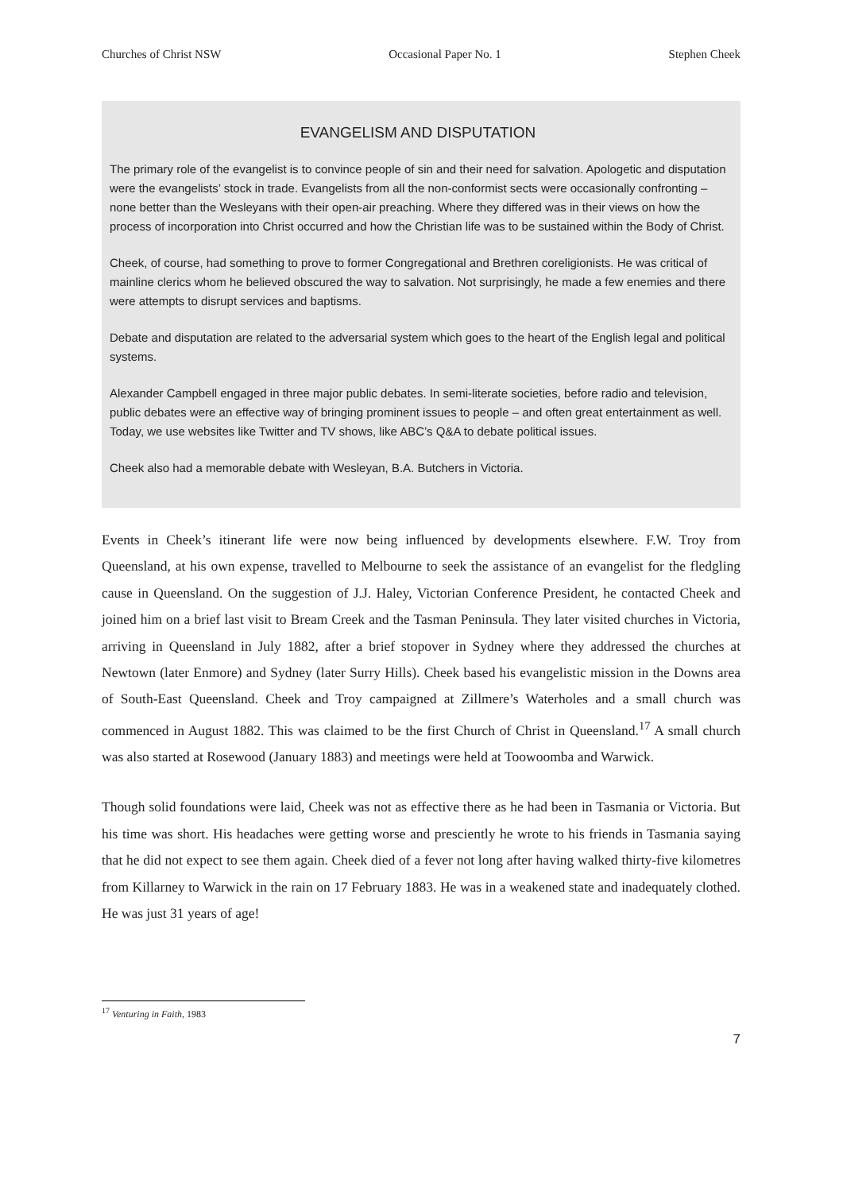Churches of Christ NSW Occasional Paper No. 1 Stephen Cheek
EVANGELISM AND DISPUTATION
The primary role of the evangelist is to convince people of sin and their need for salvation. Apologetic and disputation were the evangelists’ stock in trade. Evangelists from all the non-conformist sects were occasionally confronting – none better than the Wesleyans with their open-air preaching. Where they differed was in their views on how the process of incorporation into Christ occurred and how the Christian life was to be sustained within the Body of Christ.
Cheek, of course, had something to prove to former Congregational and Brethren coreligionists. He was critical of mainline clerics whom he believed obscured the way to salvation. Not surprisingly, he made a few enemies and there were attempts to disrupt services and baptisms.
Debate and disputation are related to the adversarial system which goes to the heart of the English legal and political systems.
Alexander Campbell engaged in three major public debates. In semi-literate societies, before radio and television, public debates were an effective way of bringing prominent issues to people – and often great entertainment as well. Today, we use websites like Twitter and TV shows, like ABC’s Q&A to debate political issues.
Cheek also had a memorable debate with Wesleyan, B.A. Butchers in Victoria.
Events in Cheek’s itinerant life were now being influenced by developments elsewhere. F.W. Troy from Queensland, at his own expense, travelled to Melbourne to seek the assistance of an evangelist for the fledgling cause in Queensland. On the suggestion of J.J. Haley, Victorian Conference President, he contacted Cheek and joined him on a brief last visit to Bream Creek and the Tasman Peninsula. They later visited churches in Victoria, arriving in Queensland in July 1882, after a brief stopover in Sydney where they addressed the churches at Newtown (later Enmore) and Sydney (later Surry Hills). Cheek based his evangelistic mission in the Downs area of South-East Queensland. Cheek and Troy campaigned at Zillmere’s Waterholes and a small church was commenced in August 1882. This was claimed to be the first Church of Christ in Queensland.<sup>17</sup> A small church was also started at Rosewood (January 1883) and meetings were held at Toowoomba and Warwick.
Though solid foundations were laid, Cheek was not as effective there as he had been in Tasmania or Victoria. But his time was short. His headaches were getting worse and presciently he wrote to his friends in Tasmania saying that he did not expect to see them again. Cheek died of a fever not long after having walked thirty-five kilometres from Killarney to Warwick in the rain on 17 February 1883. He was in a weakened state and inadequately clothed. He was just 31 years of age!
<sup>17</sup> Venturing in Faith, 1983
7